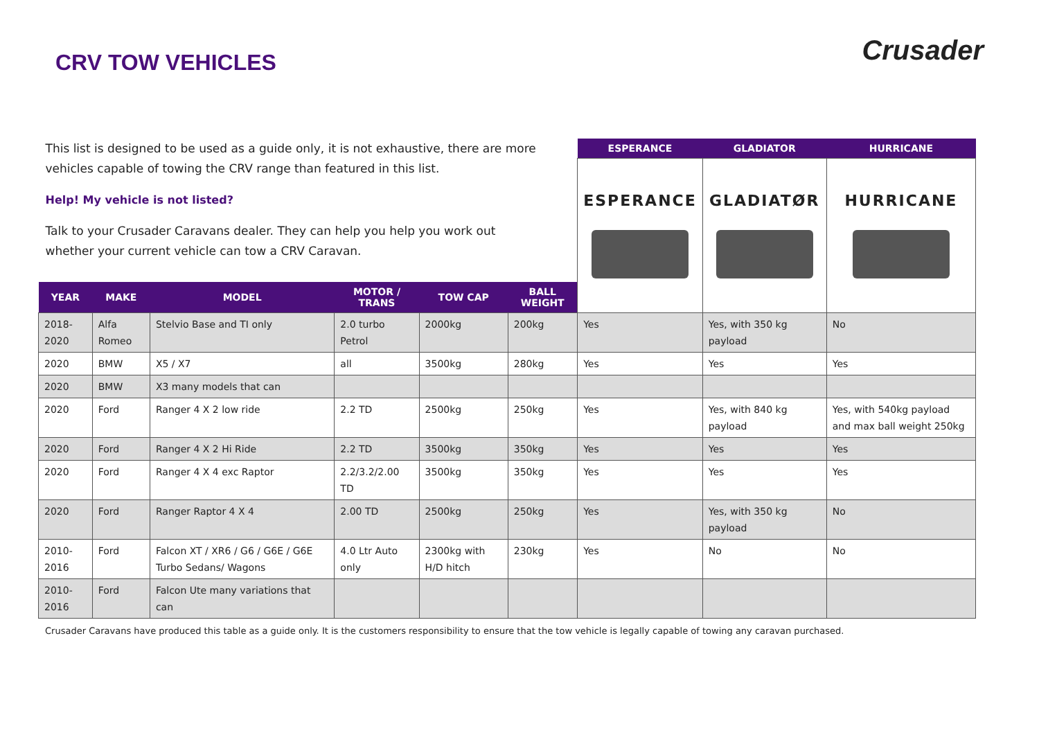CRV TOW VEHICLES
Crusader
| This list is designed to be used as a guide only, it is not exhaustive, there are more vehicles capable of towing the CRV range than featured in this list. Help! My vehicle is not listed? Talk to your Crusader Caravans dealer. They can help you help you work out whether your current vehicle can tow a CRV Caravan. | | | | | | ESPERANCE | GLADIATOR | HURRICANE |
| | | | | | | ESPERANCE | GLADIATØR | HURRICANE |
| YEAR | MAKE | MODEL | MOTOR / TRANS | TOW CAP | BALL WEIGHT | | | |
| 2018-2020 | Alfa Romeo | Stelvio Base and TI only | 2.0 turbo Petrol | 2000kg | 200kg | Yes | Yes, with 350 kg payload | No |
| 2020 | BMW | X5 / X7 | all | 3500kg | 280kg | Yes | Yes | Yes |
| 2020 | BMW | X3 many models that can | | | | | | |
| 2020 | Ford | Ranger 4 X 2 low ride | 2.2 TD | 2500kg | 250kg | Yes | Yes, with 840 kg payload | Yes, with 540kg payload and max ball weight 250kg |
| 2020 | Ford | Ranger 4 X 2 Hi Ride | 2.2 TD | 3500kg | 350kg | Yes | Yes | Yes |
| 2020 | Ford | Ranger 4 X 4 exc Raptor | 2.2/3.2/2.00 TD | 3500kg | 350kg | Yes | Yes | Yes |
| 2020 | Ford | Ranger Raptor 4 X 4 | 2.00 TD | 2500kg | 250kg | Yes | Yes, with 350 kg payload | No |
| 2010-2016 | Ford | Falcon XT / XR6 / G6 / G6E / G6E Turbo Sedans/ Wagons | 4.0 Ltr Auto only | 2300kg with H/D hitch | 230kg | Yes | No | No |
| 2010-2016 | Ford | Falcon Ute many variations that can | | | | | | |
Crusader Caravans have produced this table as a guide only. It is the customers responsibility to ensure that the tow vehicle is legally capable of towing any caravan purchased.